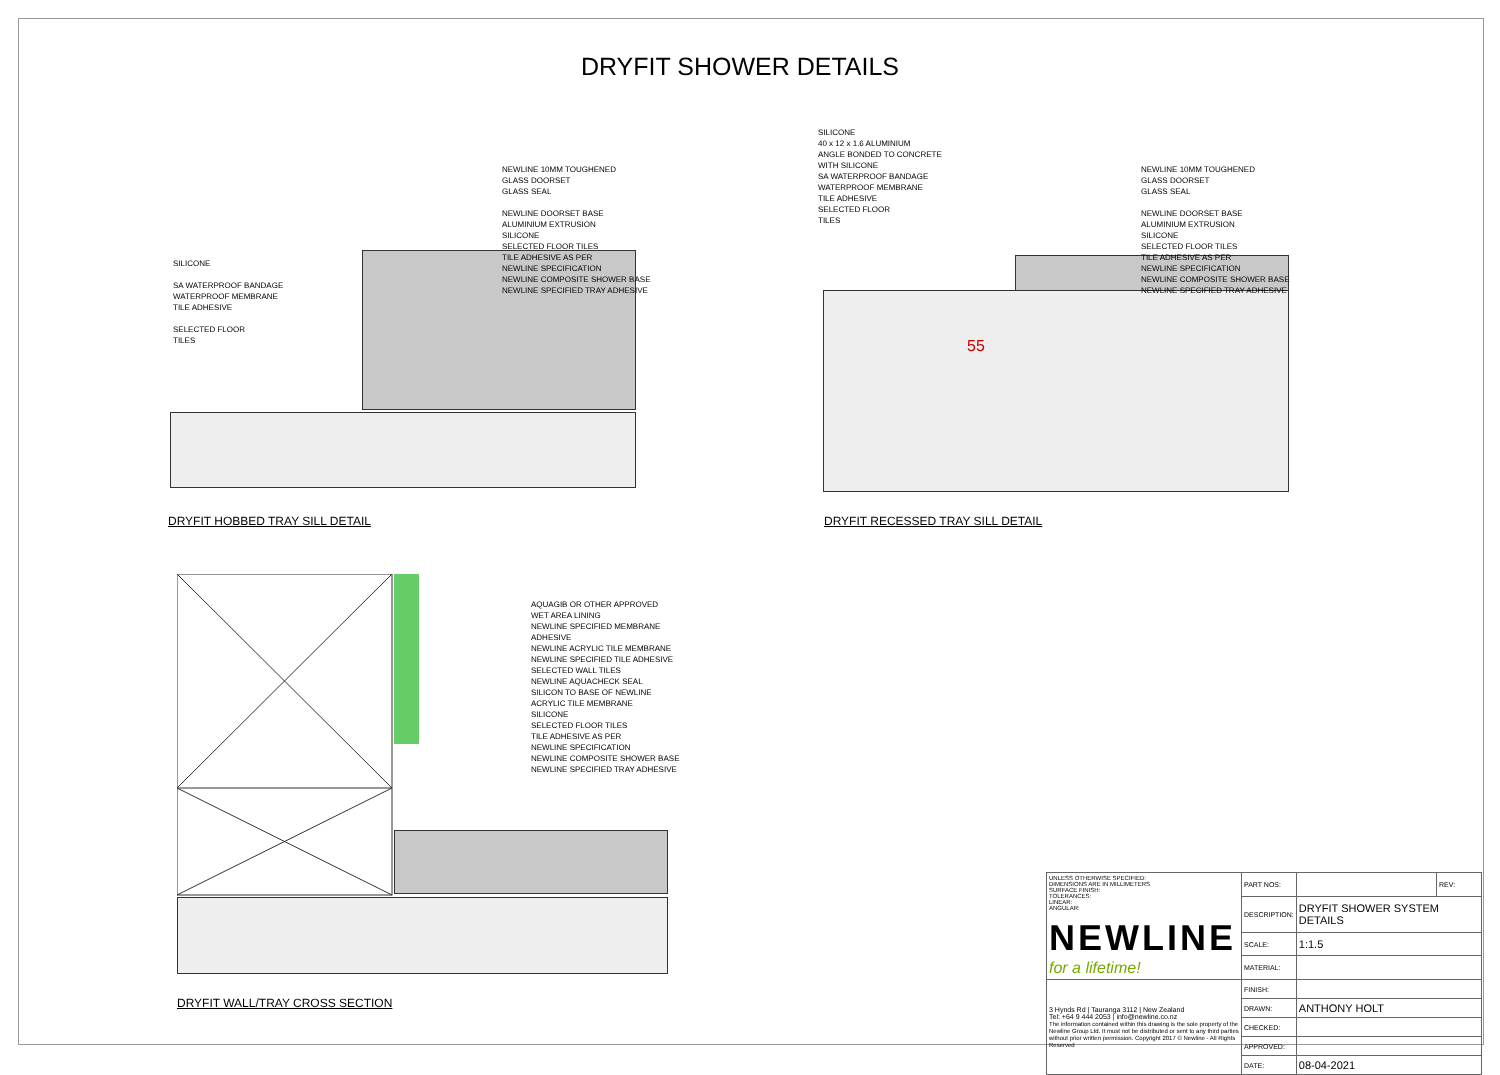DRYFIT SHOWER DETAILS
NEWLINE 10MM TOUGHENED
GLASS DOORSET
GLASS SEAL
NEWLINE DOORSET BASE
ALUMINIUM EXTRUSION
SILICONE
SELECTED FLOOR TILES
TILE ADHESIVE AS PER
NEWLINE SPECIFICATION
NEWLINE COMPOSITE SHOWER BASE
NEWLINE SPECIFIED TRAY ADHESIVE
SILICONE
SA WATERPROOF BANDAGE
WATERPROOF MEMBRANE
TILE ADHESIVE
SELECTED FLOOR
TILES
DRYFIT HOBBED TRAY SILL DETAIL
SILICONE
40 x 12 x 1.6 ALUMINIUM
ANGLE BONDED TO CONCRETE
WITH SILICONE
SA WATERPROOF BANDAGE
WATERPROOF MEMBRANE
TILE ADHESIVE
SELECTED FLOOR
TILES
55
NEWLINE 10MM TOUGHENED
GLASS DOORSET
GLASS SEAL
NEWLINE DOORSET BASE
ALUMINIUM EXTRUSION
SILICONE
SELECTED FLOOR TILES
TILE ADHESIVE AS PER
NEWLINE SPECIFICATION
NEWLINE COMPOSITE SHOWER BASE
NEWLINE SPECIFIED TRAY ADHESIVE
DRYFIT RECESSED TRAY SILL DETAIL
AQUAGIB OR OTHER APPROVED
WET AREA LINING
NEWLINE SPECIFIED MEMBRANE
ADHESIVE
NEWLINE ACRYLIC TILE MEMBRANE
NEWLINE SPECIFIED TILE ADHESIVE
SELECTED WALL TILES
NEWLINE AQUACHECK SEAL
SILICON TO BASE OF NEWLINE
ACRYLIC TILE MEMBRANE
SILICONE
SELECTED FLOOR TILES
TILE ADHESIVE AS PER
NEWLINE SPECIFICATION
NEWLINE COMPOSITE SHOWER BASE
NEWLINE SPECIFIED TRAY ADHESIVE
DRYFIT WALL/TRAY CROSS SECTION
| UNLESS OTHERWISE SPECIFIED: DIMENSIONS ARE IN MILLIMETERS SURFACE FINISH: TOLERANCES: LINEAR: ANGULAR: NEWLINE for a lifetime! | PART NOS: | | REV: |
| | DESCRIPTION: | DRYFIT SHOWER SYSTEM DETAILS | |
| | SCALE: | 1:1.5 | |
| | MATERIAL: | | |
| 3 Hynds Rd / Tauranga 3112 / New Zealand Tel: +64 9 444 2053 / info@newline.co.nz The information contained within this drawing is the sole property of the Newline Group Ltd. It must not be distributed or sent to any third parties without prior written permission. Copyright 2017 © Newline - All Rights Reserved | FINISH: | | |
| | DRAWN: | ANTHONY HOLT | |
| | CHECKED: | | |
| | APPROVED: | | |
| | DATE: | 08-04-2021 | |